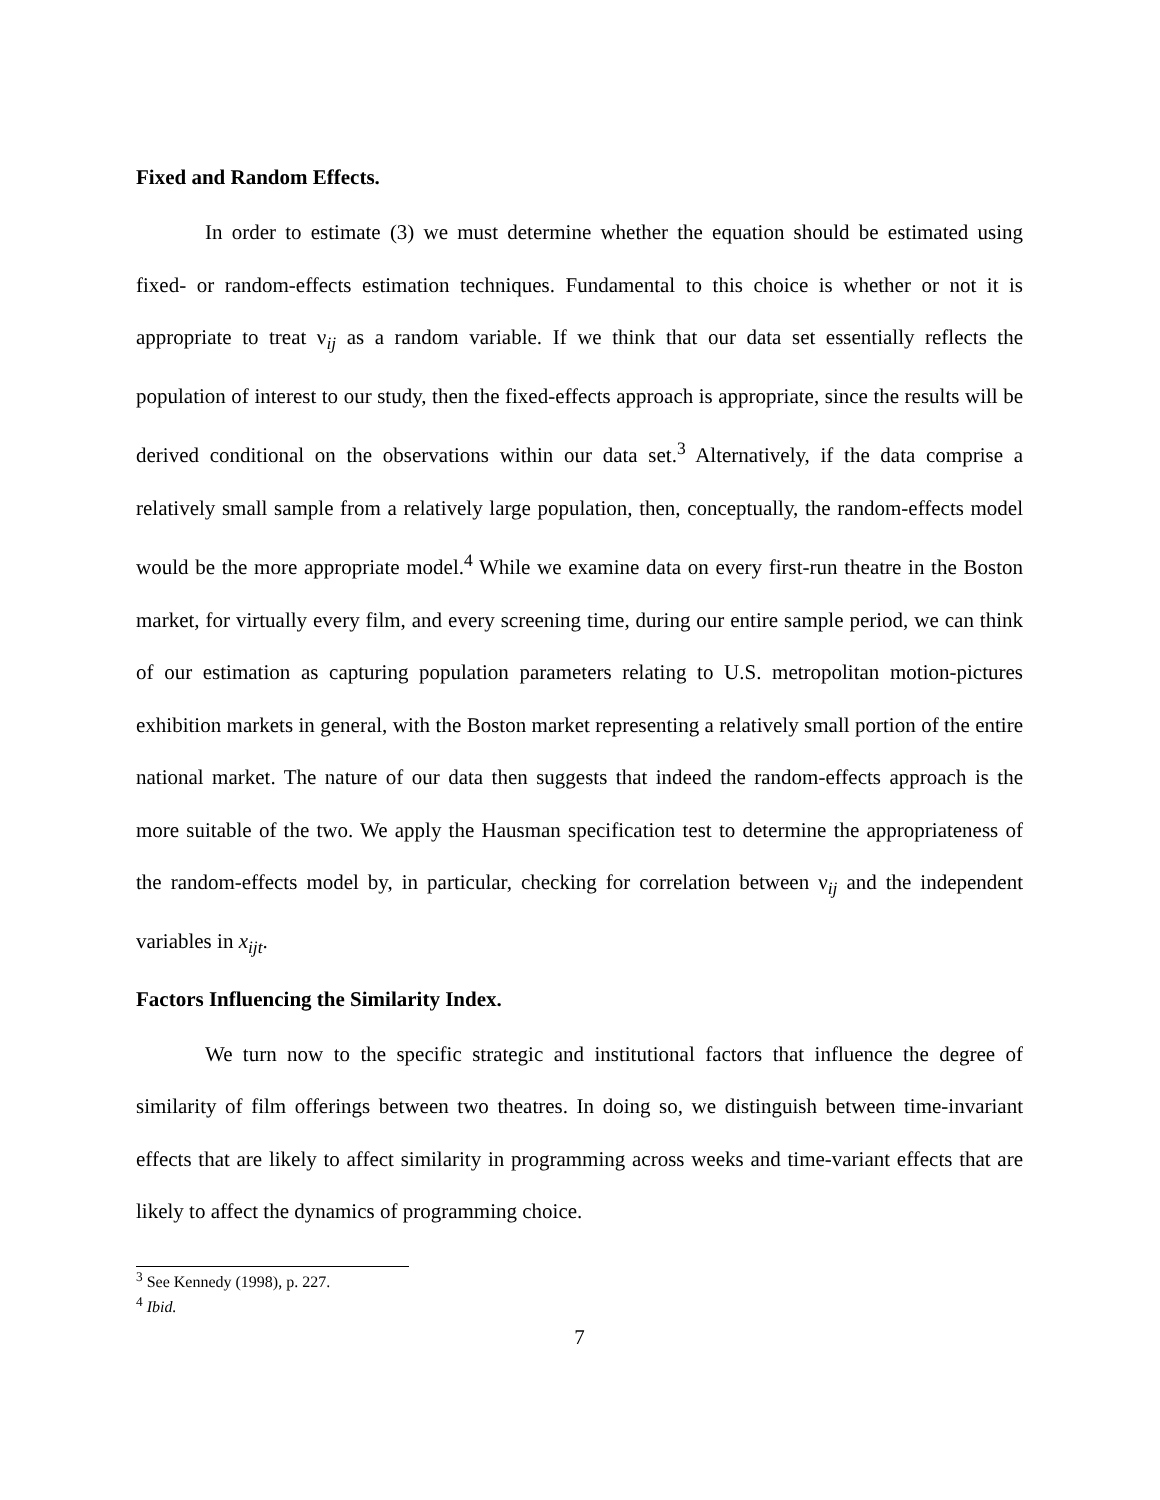Fixed and Random Effects.
In order to estimate (3) we must determine whether the equation should be estimated using fixed- or random-effects estimation techniques. Fundamental to this choice is whether or not it is appropriate to treat ν<sub>ij</sub> as a random variable. If we think that our data set essentially reflects the population of interest to our study, then the fixed-effects approach is appropriate, since the results will be derived conditional on the observations within our data set.<sup>3</sup> Alternatively, if the data comprise a relatively small sample from a relatively large population, then, conceptually, the random-effects model would be the more appropriate model.<sup>4</sup> While we examine data on every first-run theatre in the Boston market, for virtually every film, and every screening time, during our entire sample period, we can think of our estimation as capturing population parameters relating to U.S. metropolitan motion-pictures exhibition markets in general, with the Boston market representing a relatively small portion of the entire national market. The nature of our data then suggests that indeed the random-effects approach is the more suitable of the two. We apply the Hausman specification test to determine the appropriateness of the random-effects model by, in particular, checking for correlation between ν<sub>ij</sub> and the independent variables in x<sub>ijt</sub>.
Factors Influencing the Similarity Index.
We turn now to the specific strategic and institutional factors that influence the degree of similarity of film offerings between two theatres. In doing so, we distinguish between time-invariant effects that are likely to affect similarity in programming across weeks and time-variant effects that are likely to affect the dynamics of programming choice.
<sup>3</sup> See Kennedy (1998), p. 227.
<sup>4</sup> Ibid.
7